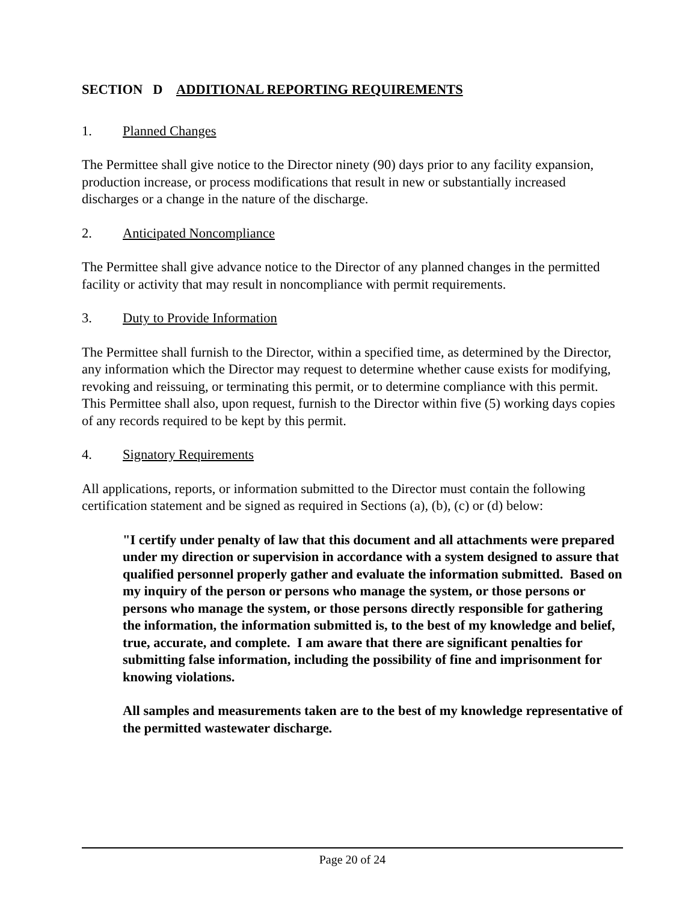SECTION D ADDITIONAL REPORTING REQUIREMENTS
1. Planned Changes
The Permittee shall give notice to the Director ninety (90) days prior to any facility expansion, production increase, or process modifications that result in new or substantially increased discharges or a change in the nature of the discharge.
2. Anticipated Noncompliance
The Permittee shall give advance notice to the Director of any planned changes in the permitted facility or activity that may result in noncompliance with permit requirements.
3. Duty to Provide Information
The Permittee shall furnish to the Director, within a specified time, as determined by the Director, any information which the Director may request to determine whether cause exists for modifying, revoking and reissuing, or terminating this permit, or to determine compliance with this permit. This Permittee shall also, upon request, furnish to the Director within five (5) working days copies of any records required to be kept by this permit.
4. Signatory Requirements
All applications, reports, or information submitted to the Director must contain the following certification statement and be signed as required in Sections (a), (b), (c) or (d) below:
"I certify under penalty of law that this document and all attachments were prepared under my direction or supervision in accordance with a system designed to assure that qualified personnel properly gather and evaluate the information submitted. Based on my inquiry of the person or persons who manage the system, or those persons or persons who manage the system, or those persons directly responsible for gathering the information, the information submitted is, to the best of my knowledge and belief, true, accurate, and complete. I am aware that there are significant penalties for submitting false information, including the possibility of fine and imprisonment for knowing violations.
All samples and measurements taken are to the best of my knowledge representative of the permitted wastewater discharge.
Page 20 of 24